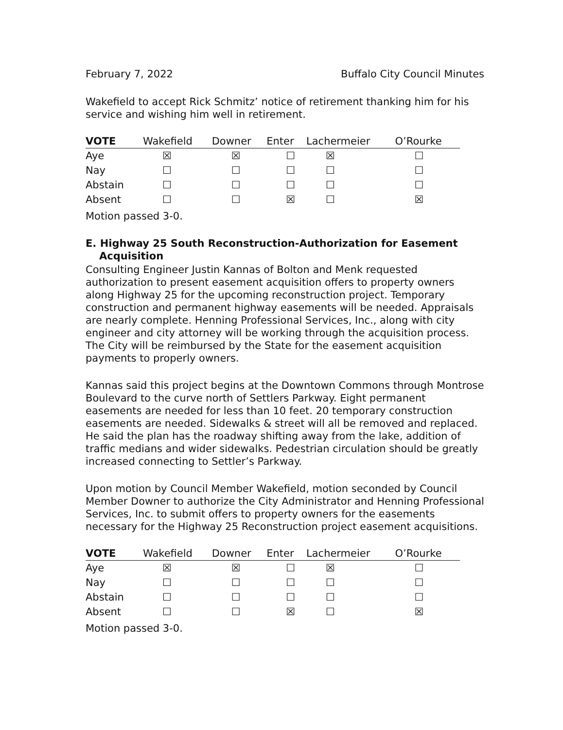February 7, 2022 Buffalo City Council Minutes
Wakefield to accept Rick Schmitz’ notice of retirement thanking him for his service and wishing him well in retirement.
| VOTE | Wakefield | Downer | Enter | Lachermeier | O’Rourke |
| --- | --- | --- | --- | --- | --- |
| Aye | ☒ | ☒ | ☐ | ☒ | ☐ |
| Nay | ☐ | ☐ | ☐ | ☐ | ☐ |
| Abstain | ☐ | ☐ | ☐ | ☐ | ☐ |
| Absent | ☐ | ☐ | ☒ | ☐ | ☒ |
Motion passed 3-0.
E. Highway 25 South Reconstruction-Authorization for Easement Acquisition
Consulting Engineer Justin Kannas of Bolton and Menk requested authorization to present easement acquisition offers to property owners along Highway 25 for the upcoming reconstruction project. Temporary construction and permanent highway easements will be needed. Appraisals are nearly complete. Henning Professional Services, Inc., along with city engineer and city attorney will be working through the acquisition process. The City will be reimbursed by the State for the easement acquisition payments to properly owners.
Kannas said this project begins at the Downtown Commons through Montrose Boulevard to the curve north of Settlers Parkway. Eight permanent easements are needed for less than 10 feet. 20 temporary construction easements are needed. Sidewalks & street will all be removed and replaced. He said the plan has the roadway shifting away from the lake, addition of traffic medians and wider sidewalks. Pedestrian circulation should be greatly increased connecting to Settler’s Parkway.
Upon motion by Council Member Wakefield, motion seconded by Council Member Downer to authorize the City Administrator and Henning Professional Services, Inc. to submit offers to property owners for the easements necessary for the Highway 25 Reconstruction project easement acquisitions.
| VOTE | Wakefield | Downer | Enter | Lachermeier | O’Rourke |
| --- | --- | --- | --- | --- | --- |
| Aye | ☒ | ☒ | ☐ | ☒ | ☐ |
| Nay | ☐ | ☐ | ☐ | ☐ | ☐ |
| Abstain | ☐ | ☐ | ☐ | ☐ | ☐ |
| Absent | ☐ | ☐ | ☒ | ☐ | ☒ |
Motion passed 3-0.